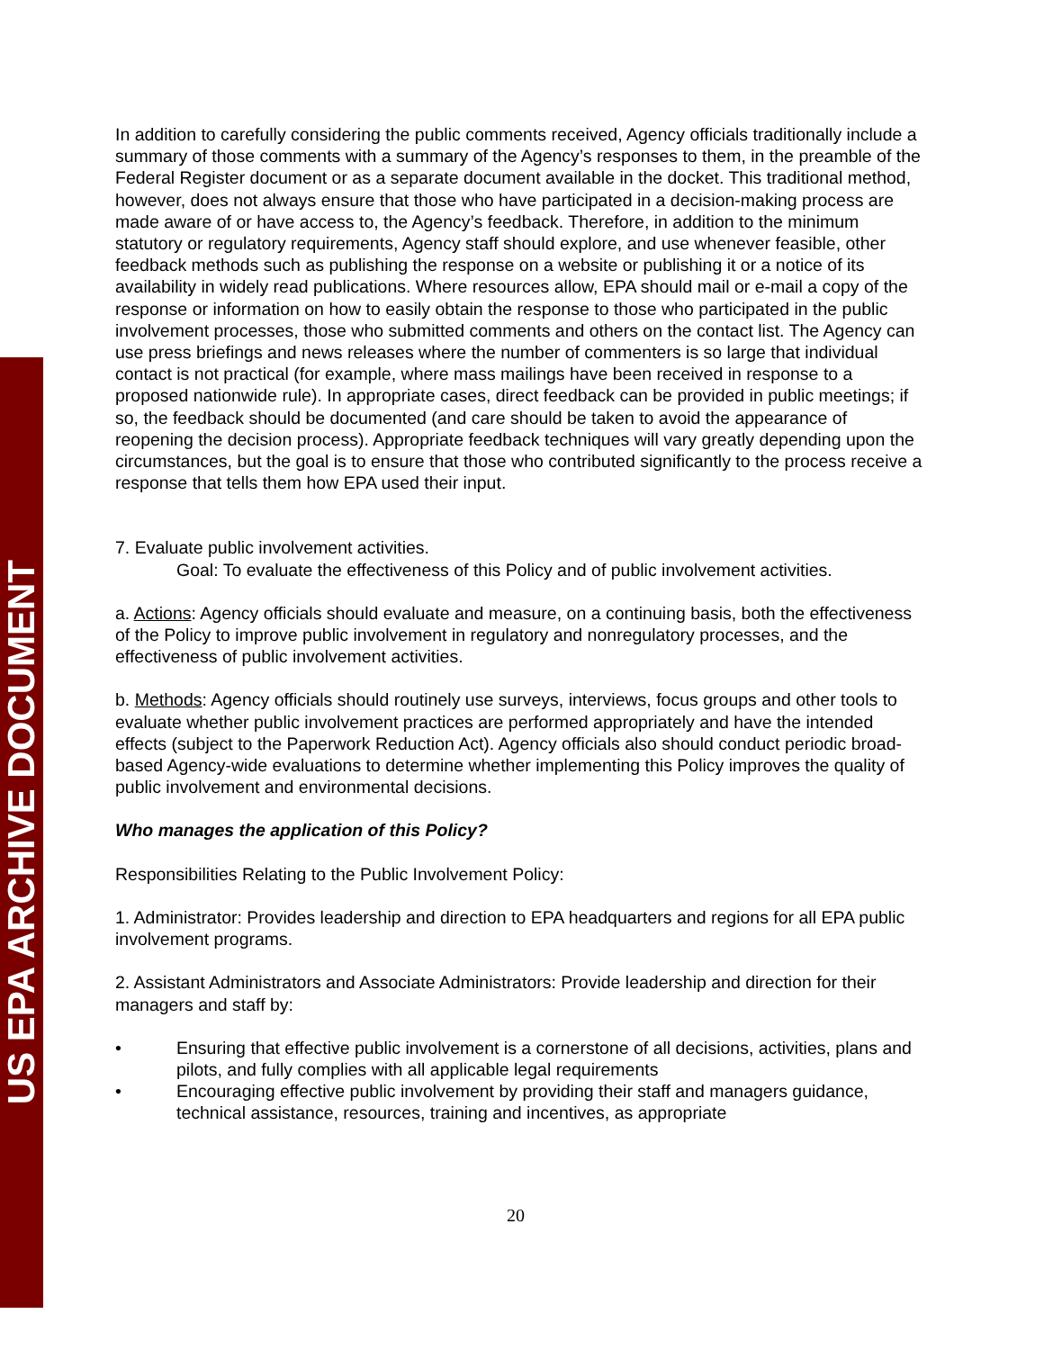US EPA ARCHIVE DOCUMENT
In addition to carefully considering the public comments received, Agency officials traditionally include a summary of those comments with a summary of the Agency’s responses to them, in the preamble of the Federal Register document or as a separate document available in the docket. This traditional method, however, does not always ensure that those who have participated in a decision-making process are made aware of or have access to, the Agency’s feedback. Therefore, in addition to the minimum statutory or regulatory requirements, Agency staff should explore, and use whenever feasible, other feedback methods such as publishing the response on a website or publishing it or a notice of its availability in widely read publications. Where resources allow, EPA should mail or e-mail a copy of the response or information on how to easily obtain the response to those who participated in the public involvement processes, those who submitted comments and others on the contact list. The Agency can use press briefings and news releases where the number of commenters is so large that individual contact is not practical (for example, where mass mailings have been received in response to a proposed nationwide rule). In appropriate cases, direct feedback can be provided in public meetings; if so, the feedback should be documented (and care should be taken to avoid the appearance of reopening the decision process). Appropriate feedback techniques will vary greatly depending upon the circumstances, but the goal is to ensure that those who contributed significantly to the process receive a response that tells them how EPA used their input.
7. Evaluate public involvement activities.
Goal: To evaluate the effectiveness of this Policy and of public involvement activities.
a. Actions: Agency officials should evaluate and measure, on a continuing basis, both the effectiveness of the Policy to improve public involvement in regulatory and nonregulatory processes, and the effectiveness of public involvement activities.
b. Methods: Agency officials should routinely use surveys, interviews, focus groups and other tools to evaluate whether public involvement practices are performed appropriately and have the intended effects (subject to the Paperwork Reduction Act). Agency officials also should conduct periodic broad-based Agency-wide evaluations to determine whether implementing this Policy improves the quality of public involvement and environmental decisions.
Who manages the application of this Policy?
Responsibilities Relating to the Public Involvement Policy:
1. Administrator: Provides leadership and direction to EPA headquarters and regions for all EPA public involvement programs.
2. Assistant Administrators and Associate Administrators: Provide leadership and direction for their managers and staff by:
• Ensuring that effective public involvement is a cornerstone of all decisions, activities, plans and pilots, and fully complies with all applicable legal requirements
• Encouraging effective public involvement by providing their staff and managers guidance, technical assistance, resources, training and incentives, as appropriate
20